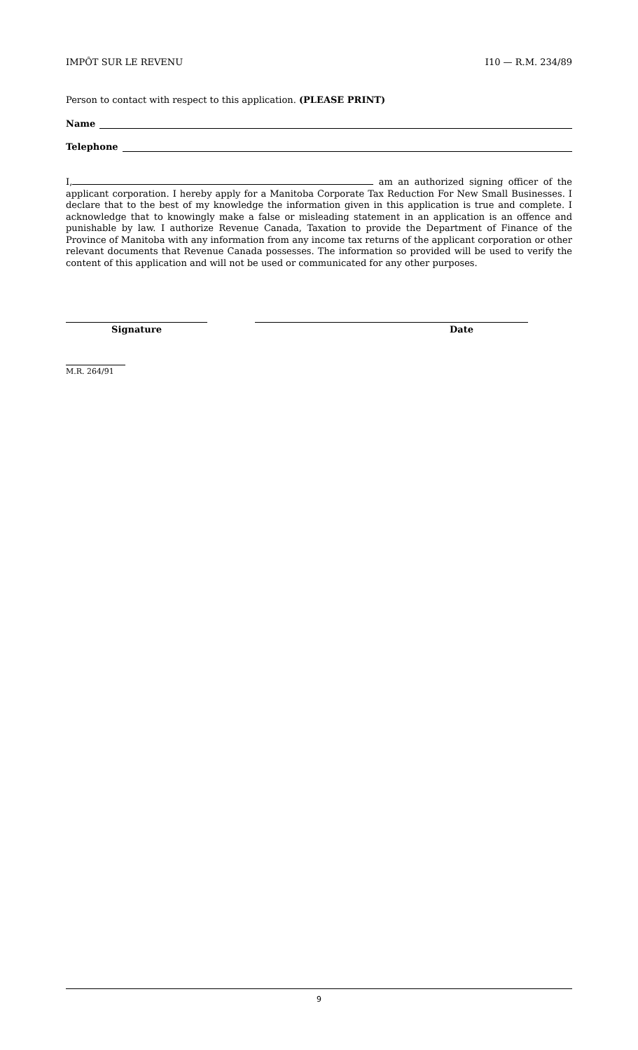IMPÔT SUR LE REVENU I10 — R.M. 234/89
Person to contact with respect to this application. (PLEASE PRINT)
Name
Telephone
I, am an authorized signing officer of the applicant corporation. I hereby apply for a Manitoba Corporate Tax Reduction For New Small Businesses. I declare that to the best of my knowledge the information given in this application is true and complete. I acknowledge that to knowingly make a false or misleading statement in an application is an offence and punishable by law. I authorize Revenue Canada, Taxation to provide the Department of Finance of the Province of Manitoba with any information from any income tax returns of the applicant corporation or other relevant documents that Revenue Canada possesses. The information so provided will be used to verify the content of this application and will not be used or communicated for any other purposes.
Signature Date
M.R. 264/91
9